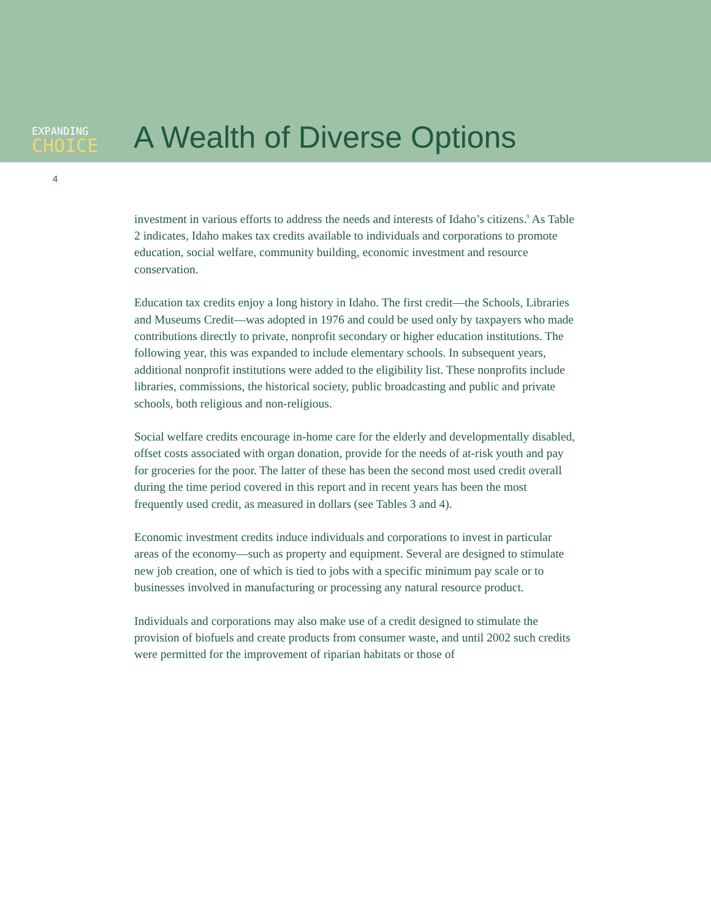EXPANDING
CHOICE
A Wealth of Diverse Options
4
investment in various efforts to address the needs and interests of Idaho’s citizens.<sup>9</sup> As Table 2 indicates, Idaho makes tax credits available to individuals and corporations to promote education, social welfare, community building, economic investment and resource conservation.
Education tax credits enjoy a long history in Idaho. The first credit—the Schools, Libraries and Museums Credit—was adopted in 1976 and could be used only by taxpayers who made contributions directly to private, nonprofit secondary or higher education institutions. The following year, this was expanded to include elementary schools. In subsequent years, additional nonprofit institutions were added to the eligibility list. These nonprofits include libraries, commissions, the historical society, public broadcasting and public and private schools, both religious and non-religious.
Social welfare credits encourage in-home care for the elderly and developmentally disabled, offset costs associated with organ donation, provide for the needs of at-risk youth and pay for groceries for the poor. The latter of these has been the second most used credit overall during the time period covered in this report and in recent years has been the most frequently used credit, as measured in dollars (see Tables 3 and 4).
Economic investment credits induce individuals and corporations to invest in particular areas of the economy—such as property and equipment. Several are designed to stimulate new job creation, one of which is tied to jobs with a specific minimum pay scale or to businesses involved in manufacturing or processing any natural resource product.
Individuals and corporations may also make use of a credit designed to stimulate the provision of biofuels and create products from consumer waste, and until 2002 such credits were permitted for the improvement of riparian habitats or those of